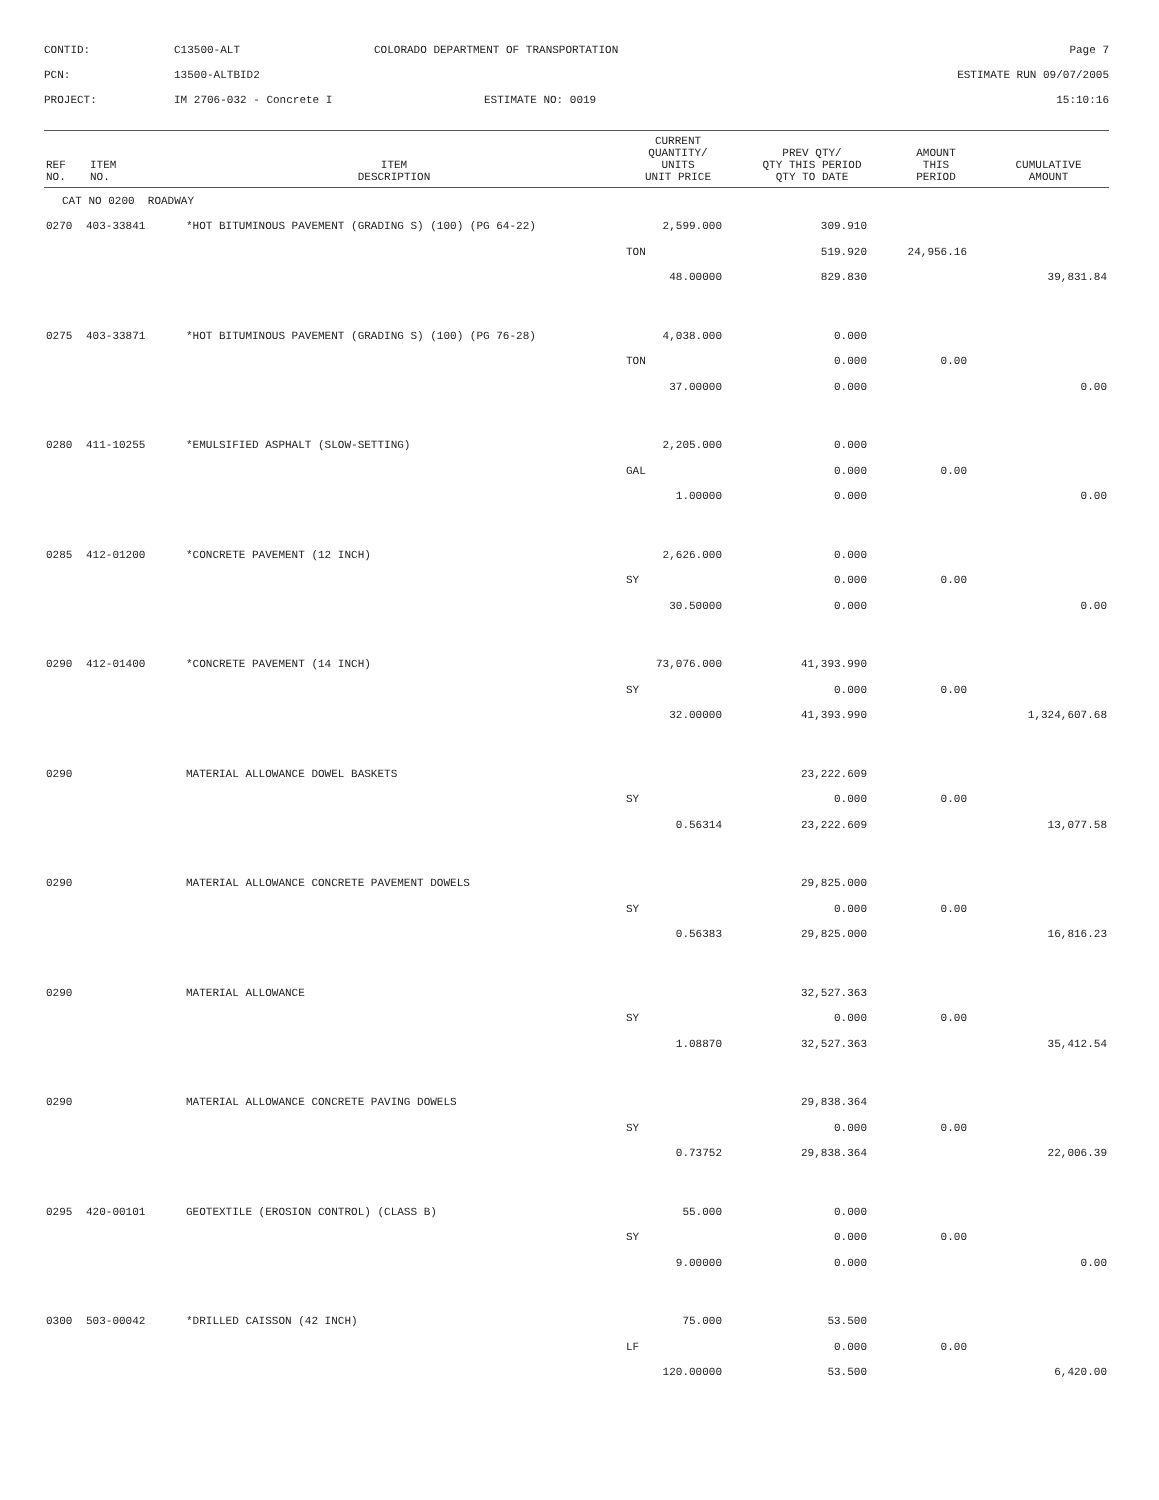CONTID:
C13500-ALT
COLORADO DEPARTMENT OF TRANSPORTATION
Page 7
PCN:
13500-ALTBID2
ESTIMATE RUN 09/07/2005
PROJECT:
IM 2706-032 - Concrete I
ESTIMATE NO: 0019
15:10:16
| REF NO. | ITEM NO. | ITEM DESCRIPTION | CURRENT QUANTITY/ UNITS UNIT PRICE | PREV QTY/ QTY THIS PERIOD QTY TO DATE | AMOUNT THIS PERIOD | CUMULATIVE AMOUNT |
| --- | --- | --- | --- | --- | --- | --- |
| CAT NO 0200 ROADWAY | | | | | | |
| 0270 | 403-33841 | *HOT BITUMINOUS PAVEMENT (GRADING S) (100) (PG 64-22) | 2,599.000 | 309.910 | | |
| | | | TON | 519.920 | 24,956.16 | |
| | | | 48.00000 | 829.830 | | 39,831.84 |
| 0275 | 403-33871 | *HOT BITUMINOUS PAVEMENT (GRADING S) (100) (PG 76-28) | 4,038.000 | 0.000 | | |
| | | | TON | 0.000 | 0.00 | |
| | | | 37.00000 | 0.000 | | 0.00 |
| 0280 | 411-10255 | *EMULSIFIED ASPHALT (SLOW-SETTING) | 2,205.000 | 0.000 | | |
| | | | GAL | 0.000 | 0.00 | |
| | | | 1.00000 | 0.000 | | 0.00 |
| 0285 | 412-01200 | *CONCRETE PAVEMENT (12 INCH) | 2,626.000 | 0.000 | | |
| | | | SY | 0.000 | 0.00 | |
| | | | 30.50000 | 0.000 | | 0.00 |
| 0290 | 412-01400 | *CONCRETE PAVEMENT (14 INCH) | 73,076.000 | 41,393.990 | | |
| | | | SY | 0.000 | 0.00 | |
| | | | 32.00000 | 41,393.990 | | 1,324,607.68 |
| 0290 | | MATERIAL ALLOWANCE DOWEL BASKETS | | 23,222.609 | | |
| | | | SY | 0.000 | 0.00 | |
| | | | 0.56314 | 23,222.609 | | 13,077.58 |
| 0290 | | MATERIAL ALLOWANCE CONCRETE PAVEMENT DOWELS | | 29,825.000 | | |
| | | | SY | 0.000 | 0.00 | |
| | | | 0.56383 | 29,825.000 | | 16,816.23 |
| 0290 | | MATERIAL ALLOWANCE | | 32,527.363 | | |
| | | | SY | 0.000 | 0.00 | |
| | | | 1.08870 | 32,527.363 | | 35,412.54 |
| 0290 | | MATERIAL ALLOWANCE CONCRETE PAVING DOWELS | | 29,838.364 | | |
| | | | SY | 0.000 | 0.00 | |
| | | | 0.73752 | 29,838.364 | | 22,006.39 |
| 0295 | 420-00101 | GEOTEXTILE (EROSION CONTROL) (CLASS B) | 55.000 | 0.000 | | |
| | | | SY | 0.000 | 0.00 | |
| | | | 9.00000 | 0.000 | | 0.00 |
| 0300 | 503-00042 | *DRILLED CAISSON (42 INCH) | 75.000 | 53.500 | | |
| | | | LF | 0.000 | 0.00 | |
| | | | 120.00000 | 53.500 | | 6,420.00 |